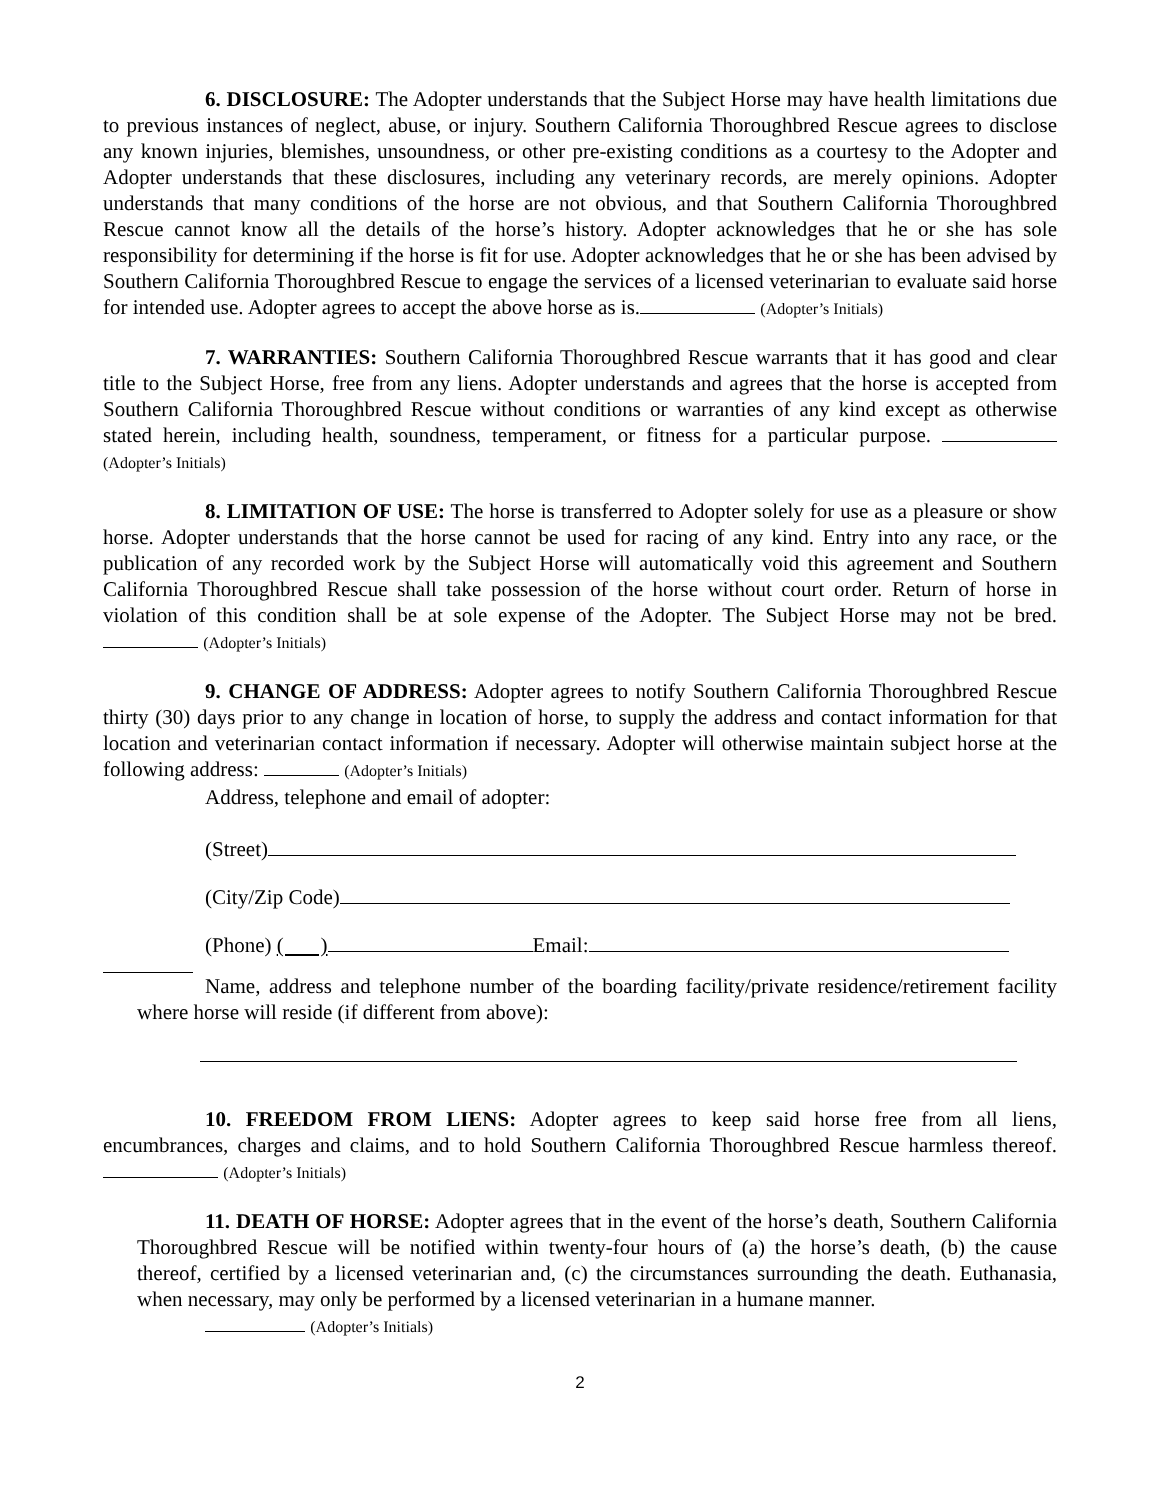6. DISCLOSURE: The Adopter understands that the Subject Horse may have health limitations due to previous instances of neglect, abuse, or injury. Southern California Thoroughbred Rescue agrees to disclose any known injuries, blemishes, unsoundness, or other pre-existing conditions as a courtesy to the Adopter and Adopter understands that these disclosures, including any veterinary records, are merely opinions. Adopter understands that many conditions of the horse are not obvious, and that Southern California Thoroughbred Rescue cannot know all the details of the horse’s history. Adopter acknowledges that he or she has sole responsibility for determining if the horse is fit for use. Adopter acknowledges that he or she has been advised by Southern California Thoroughbred Rescue to engage the services of a licensed veterinarian to evaluate said horse for intended use. Adopter agrees to accept the above horse as is. (Adopter’s Initials)
7. WARRANTIES: Southern California Thoroughbred Rescue warrants that it has good and clear title to the Subject Horse, free from any liens. Adopter understands and agrees that the horse is accepted from Southern California Thoroughbred Rescue without conditions or warranties of any kind except as otherwise stated herein, including health, soundness, temperament, or fitness for a particular purpose. (Adopter’s Initials)
8. LIMITATION OF USE: The horse is transferred to Adopter solely for use as a pleasure or show horse. Adopter understands that the horse cannot be used for racing of any kind. Entry into any race, or the publication of any recorded work by the Subject Horse will automatically void this agreement and Southern California Thoroughbred Rescue shall take possession of the horse without court order. Return of horse in violation of this condition shall be at sole expense of the Adopter. The Subject Horse may not be bred. (Adopter’s Initials)
9. CHANGE OF ADDRESS: Adopter agrees to notify Southern California Thoroughbred Rescue thirty (30) days prior to any change in location of horse, to supply the address and contact information for that location and veterinarian contact information if necessary. Adopter will otherwise maintain subject horse at the following address: (Adopter’s Initials)
Address, telephone and email of adopter:
(Street)
(City/Zip Code)
(Phone) ( ) Email:
Name, address and telephone number of the boarding facility/private residence/retirement facility where horse will reside (if different from above):
10. FREEDOM FROM LIENS: Adopter agrees to keep said horse free from all liens, encumbrances, charges and claims, and to hold Southern California Thoroughbred Rescue harmless thereof. (Adopter’s Initials)
11. DEATH OF HORSE: Adopter agrees that in the event of the horse’s death, Southern California Thoroughbred Rescue will be notified within twenty-four hours of (a) the horse’s death, (b) the cause thereof, certified by a licensed veterinarian and, (c) the circumstances surrounding the death. Euthanasia, when necessary, may only be performed by a licensed veterinarian in a humane manner.
(Adopter’s Initials)
2